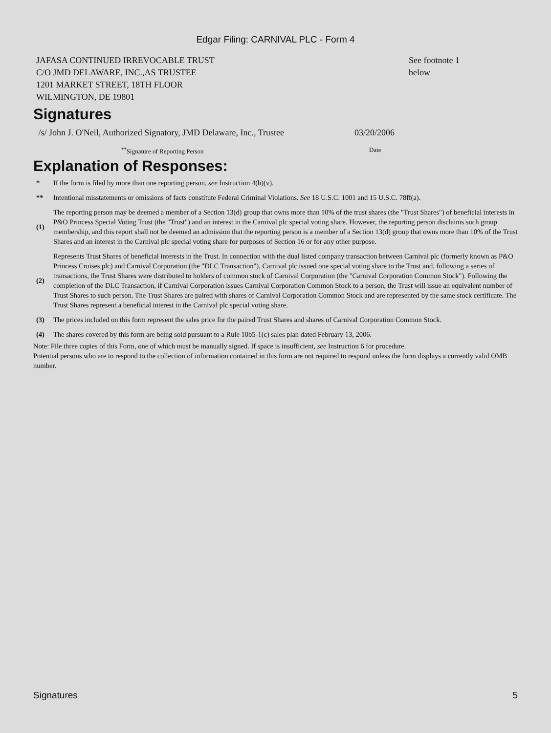Edgar Filing: CARNIVAL PLC - Form 4
| JAFASA CONTINUED IRREVOCABLE TRUST C/O JMD DELAWARE, INC.,AS TRUSTEE 1201 MARKET STREET, 18TH FLOOR WILMINGTON, DE 19801 | See footnote 1 below |
Signatures
| /s/ John J. O'Neil, Authorized Signatory, JMD Delaware, Inc., Trustee | 03/20/2006 |
| <sup>**</sup> Signature of Reporting Person | Date |
Explanation of Responses:
| * | If the form is filed by more than one reporting person, see Instruction 4(b)(v). |
| ** | Intentional misstatements or omissions of facts constitute Federal Criminal Violations. See 18 U.S.C. 1001 and 15 U.S.C. 78ff(a). |
| (1) | The reporting person may be deemed a member of a Section 13(d) group that owns more than 10% of the trust shares (the "Trust Shares") of beneficial interests in P&O Princess Special Voting Trust (the "Trust") and an interest in the Carnival plc special voting share. However, the reporting person disclaims such group membership, and this report shall not be deemed an admission that the reporting person is a member of a Section 13(d) group that owns more than 10% of the Trust Shares and an interest in the Carnival plc special voting share for purposes of Section 16 or for any other purpose. |
| (2) | Represents Trust Shares of beneficial interests in the Trust. In connection with the dual listed company transaction between Carnival plc (formerly known as P&O Princess Cruises plc) and Carnival Corporation (the "DLC Transaction"), Carnival plc issued one special voting share to the Trust and, following a series of transactions, the Trust Shares were distributed to holders of common stock of Carnival Corporation (the "Carnival Corporation Common Stock"). Following the completion of the DLC Transaction, if Carnival Corporation issues Carnival Corporation Common Stock to a person, the Trust will issue an equivalent number of Trust Shares to such person. The Trust Shares are paired with shares of Carnival Corporation Common Stock and are represented by the same stock certificate. The Trust Shares represent a beneficial interest in the Carnival plc special voting share. |
| (3) | The prices included on this form represent the sales price for the paired Trust Shares and shares of Carnival Corporation Common Stock. |
| (4) | The shares covered by this form are being sold pursuant to a Rule 10b5-1(c) sales plan dated February 13, 2006. |
Note: File three copies of this Form, one of which must be manually signed. If space is insufficient, see Instruction 6 for procedure.
Potential persons who are to respond to the collection of information contained in this form are not required to respond unless the form displays a currently valid OMB number.
Signatures 5